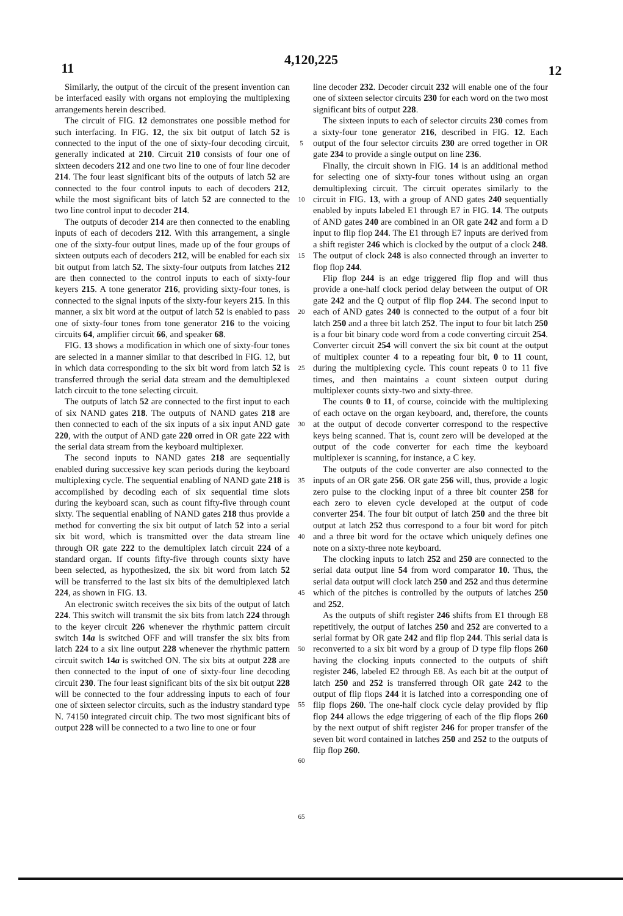11 4,120,225 12
Similarly, the output of the circuit of the present invention can be interfaced easily with organs not employing the multiplexing arrangements herein described.
The circuit of FIG. 12 demonstrates one possible method for such interfacing. In FIG. 12, the six bit output of latch 52 is connected to the input of the one of sixty-four decoding circuit, generally indicated at 210. Circuit 210 consists of four one of sixteen decoders 212 and one two line to one of four line decoder 214. The four least significant bits of the outputs of latch 52 are connected to the four control inputs to each of decoders 212, while the most significant bits of latch 52 are connected to the two line control input to decoder 214.
The outputs of decoder 214 are then connected to the enabling inputs of each of decoders 212. With this arrangement, a single one of the sixty-four output lines, made up of the four groups of sixteen outputs each of decoders 212, will be enabled for each six bit output from latch 52. The sixty-four outputs from latches 212 are then connected to the control inputs to each of sixty-four keyers 215. A tone generator 216, providing sixty-four tones, is connected to the signal inputs of the sixty-four keyers 215. In this manner, a six bit word at the output of latch 52 is enabled to pass one of sixty-four tones from tone generator 216 to the voicing circuits 64, amplifier circuit 66, and speaker 68.
FIG. 13 shows a modification in which one of sixty-four tones are selected in a manner similar to that described in FIG. 12, but in which data corresponding to the six bit word from latch 52 is transferred through the serial data stream and the demultiplexed latch circuit to the tone selecting circuit.
The outputs of latch 52 are connected to the first input to each of six NAND gates 218. The outputs of NAND gates 218 are then connected to each of the six inputs of a six input AND gate 220, with the output of AND gate 220 orred in OR gate 222 with the serial data stream from the keyboard multiplexer.
The second inputs to NAND gates 218 are sequentially enabled during successive key scan periods during the keyboard multiplexing cycle. The sequential enabling of NAND gate 218 is accomplished by decoding each of six sequential time slots during the keyboard scan, such as count fifty-five through count sixty. The sequential enabling of NAND gates 218 thus provide a method for converting the six bit output of latch 52 into a serial six bit word, which is transmitted over the data stream line through OR gate 222 to the demultiplex latch circuit 224 of a standard organ. If counts fifty-five through counts sixty have been selected, as hypothesized, the six bit word from latch 52 will be transferred to the last six bits of the demultiplexed latch 224, as shown in FIG. 13.
An electronic switch receives the six bits of the output of latch 224. This switch will transmit the six bits from latch 224 through to the keyer circuit 226 whenever the rhythmic pattern circuit switch 14a is switched OFF and will transfer the six bits from latch 224 to a six line output 228 whenever the rhythmic pattern circuit switch 14a is switched ON. The six bits at output 228 are then connected to the input of one of sixty-four line decoding circuit 230. The four least significant bits of the six bit output 228 will be connected to the four addressing inputs to each of four one of sixteen selector circuits, such as the industry standard type N. 74150 integrated circuit chip. The two most significant bits of output 228 will be connected to a two line to one or four
5
10
15
20
25
30
35
40
45
50
55
60
65
line decoder 232. Decoder circuit 232 will enable one of the four one of sixteen selector circuits 230 for each word on the two most significant bits of output 228.
The sixteen inputs to each of selector circuits 230 comes from a sixty-four tone generator 216, described in FIG. 12. Each output of the four selector circuits 230 are orred together in OR gate 234 to provide a single output on line 236.
Finally, the circuit shown in FIG. 14 is an additional method for selecting one of sixty-four tones without using an organ demultiplexing circuit. The circuit operates similarly to the circuit in FIG. 13, with a group of AND gates 240 sequentially enabled by inputs labeled E1 through E7 in FIG. 14. The outputs of AND gates 240 are combined in an OR gate 242 and form a D input to flip flop 244. The E1 through E7 inputs are derived from a shift register 246 which is clocked by the output of a clock 248. The output of clock 248 is also connected through an inverter to flop flop 244.
Flip flop 244 is an edge triggered flip flop and will thus provide a one-half clock period delay between the output of OR gate 242 and the Q output of flip flop 244. The second input to each of AND gates 240 is connected to the output of a four bit latch 250 and a three bit latch 252. The input to four bit latch 250 is a four bit binary code word from a code converting circuit 254. Converter circuit 254 will convert the six bit count at the output of multiplex counter 4 to a repeating four bit, 0 to 11 count, during the multiplexing cycle. This count repeats 0 to 11 five times, and then maintains a count sixteen output during multiplexer counts sixty-two and sixty-three.
The counts 0 to 11, of course, coincide with the multiplexing of each octave on the organ keyboard, and, therefore, the counts at the output of decode converter correspond to the respective keys being scanned. That is, count zero will be developed at the output of the code converter for each time the keyboard multiplexer is scanning, for instance, a C key.
The outputs of the code converter are also connected to the inputs of an OR gate 256. OR gate 256 will, thus, provide a logic zero pulse to the clocking input of a three bit counter 258 for each zero to eleven cycle developed at the output of code converter 254. The four bit output of latch 250 and the three bit output at latch 252 thus correspond to a four bit word for pitch and a three bit word for the octave which uniquely defines one note on a sixty-three note keyboard.
The clocking inputs to latch 252 and 250 are connected to the serial data output line 54 from word comparator 10. Thus, the serial data output will clock latch 250 and 252 and thus determine which of the pitches is controlled by the outputs of latches 250 and 252.
As the outputs of shift register 246 shifts from E1 through E8 repetitively, the output of latches 250 and 252 are converted to a serial format by OR gate 242 and flip flop 244. This serial data is reconverted to a six bit word by a group of D type flip flops 260 having the clocking inputs connected to the outputs of shift register 246, labeled E2 through E8. As each bit at the output of latch 250 and 252 is transferred through OR gate 242 to the output of flip flops 244 it is latched into a corresponding one of flip flops 260. The one-half clock cycle delay provided by flip flop 244 allows the edge triggering of each of the flip flops 260 by the next output of shift register 246 for proper transfer of the seven bit word contained in latches 250 and 252 to the outputs of flip flop 260.